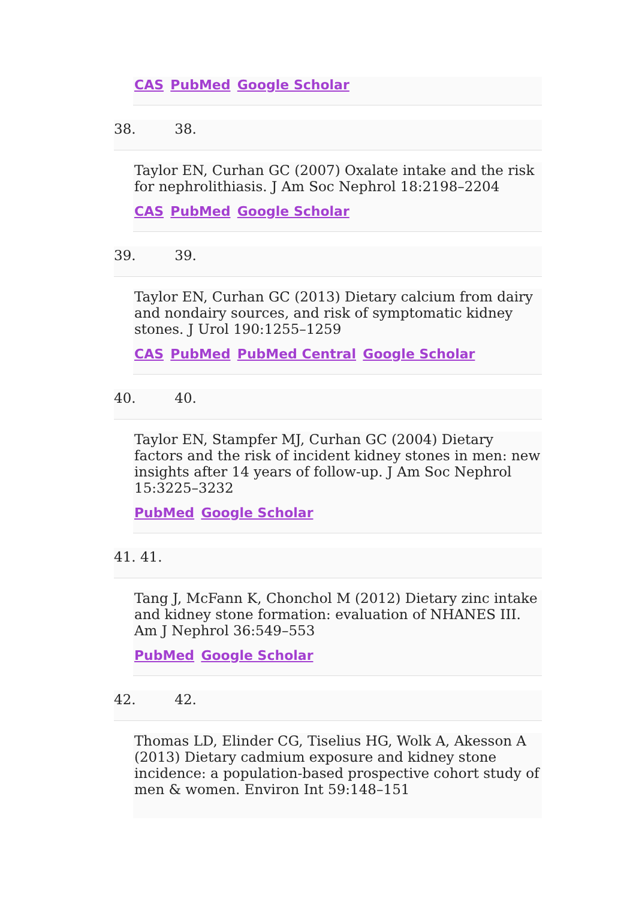CAS PubMed Google Scholar
38. 38.
Taylor EN, Curhan GC (2007) Oxalate intake and the risk for nephrolithiasis. J Am Soc Nephrol 18:2198–2204
CAS PubMed Google Scholar
39. 39.
Taylor EN, Curhan GC (2013) Dietary calcium from dairy and nondairy sources, and risk of symptomatic kidney stones. J Urol 190:1255–1259
CAS PubMed PubMed Central Google Scholar
40. 40.
Taylor EN, Stampfer MJ, Curhan GC (2004) Dietary factors and the risk of incident kidney stones in men: new insights after 14 years of follow-up. J Am Soc Nephrol 15:3225–3232
PubMed Google Scholar
41. 41.
Tang J, McFann K, Chonchol M (2012) Dietary zinc intake and kidney stone formation: evaluation of NHANES III. Am J Nephrol 36:549–553
PubMed Google Scholar
42. 42.
Thomas LD, Elinder CG, Tiselius HG, Wolk A, Akesson A (2013) Dietary cadmium exposure and kidney stone incidence: a population-based prospective cohort study of men & women. Environ Int 59:148–151